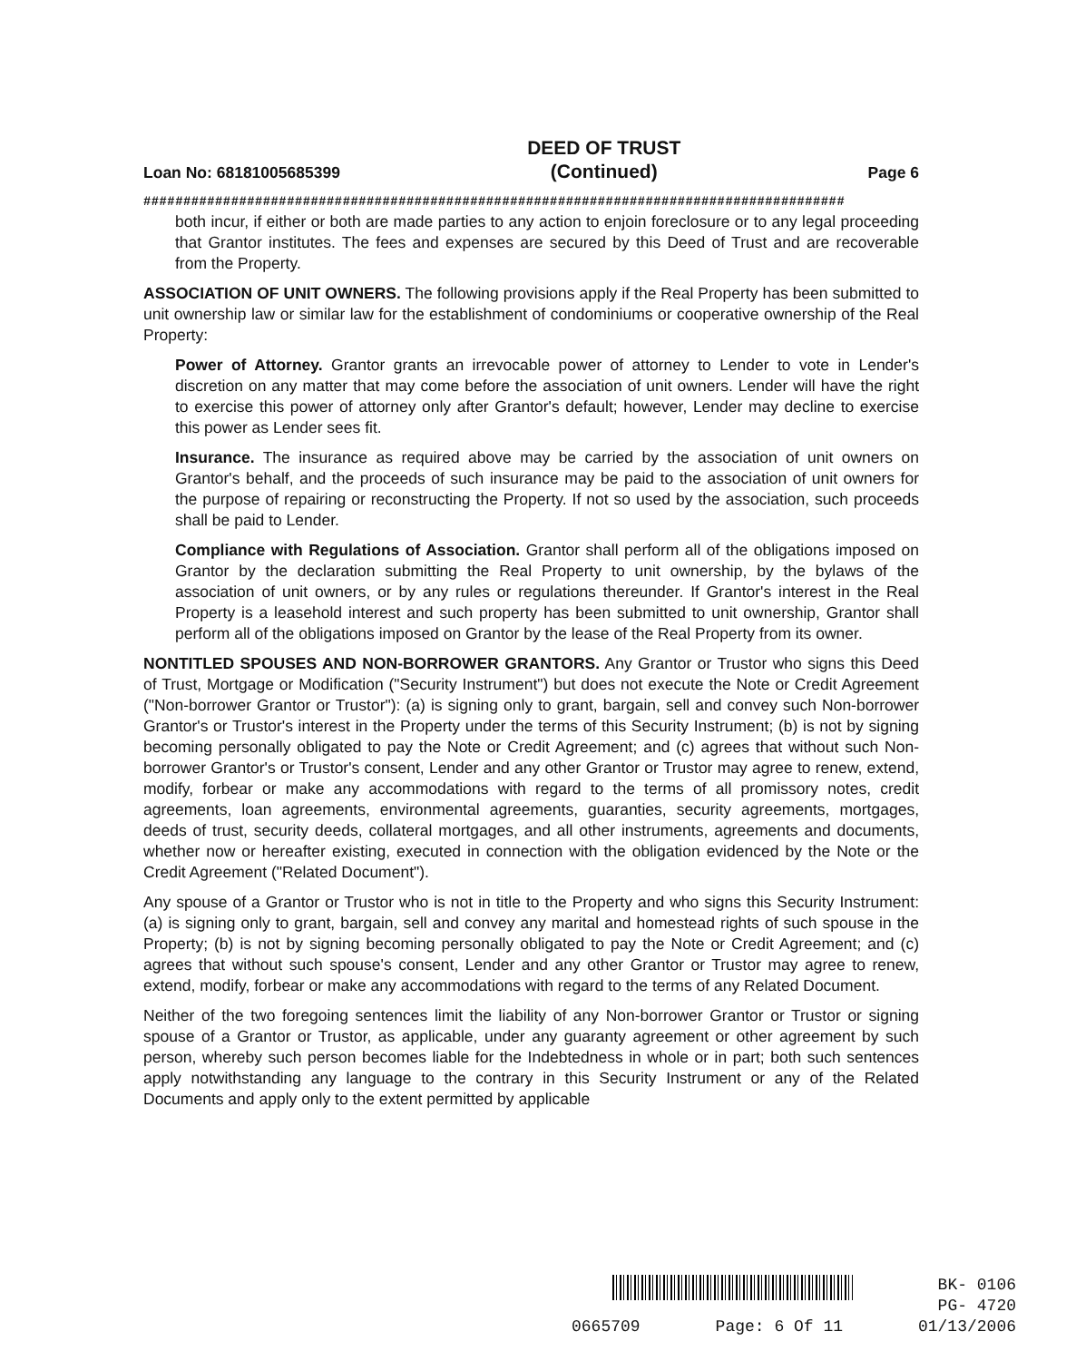Loan No: 68181005685399 DEED OF TRUST
(Continued) Page 6
########################################################################################
both incur, if either or both are made parties to any action to enjoin foreclosure or to any legal proceeding that Grantor institutes. The fees and expenses are secured by this Deed of Trust and are recoverable from the Property.
ASSOCIATION OF UNIT OWNERS. The following provisions apply if the Real Property has been submitted to unit ownership law or similar law for the establishment of condominiums or cooperative ownership of the Real Property:
Power of Attorney. Grantor grants an irrevocable power of attorney to Lender to vote in Lender's discretion on any matter that may come before the association of unit owners. Lender will have the right to exercise this power of attorney only after Grantor's default; however, Lender may decline to exercise this power as Lender sees fit.
Insurance. The insurance as required above may be carried by the association of unit owners on Grantor's behalf, and the proceeds of such insurance may be paid to the association of unit owners for the purpose of repairing or reconstructing the Property. If not so used by the association, such proceeds shall be paid to Lender.
Compliance with Regulations of Association. Grantor shall perform all of the obligations imposed on Grantor by the declaration submitting the Real Property to unit ownership, by the bylaws of the association of unit owners, or by any rules or regulations thereunder. If Grantor's interest in the Real Property is a leasehold interest and such property has been submitted to unit ownership, Grantor shall perform all of the obligations imposed on Grantor by the lease of the Real Property from its owner.
NONTITLED SPOUSES AND NON-BORROWER GRANTORS. Any Grantor or Trustor who signs this Deed of Trust, Mortgage or Modification ("Security Instrument") but does not execute the Note or Credit Agreement ("Non-borrower Grantor or Trustor"): (a) is signing only to grant, bargain, sell and convey such Non-borrower Grantor's or Trustor's interest in the Property under the terms of this Security Instrument; (b) is not by signing becoming personally obligated to pay the Note or Credit Agreement; and (c) agrees that without such Non-borrower Grantor's or Trustor's consent, Lender and any other Grantor or Trustor may agree to renew, extend, modify, forbear or make any accommodations with regard to the terms of all promissory notes, credit agreements, loan agreements, environmental agreements, guaranties, security agreements, mortgages, deeds of trust, security deeds, collateral mortgages, and all other instruments, agreements and documents, whether now or hereafter existing, executed in connection with the obligation evidenced by the Note or the Credit Agreement ("Related Document").
Any spouse of a Grantor or Trustor who is not in title to the Property and who signs this Security Instrument: (a) is signing only to grant, bargain, sell and convey any marital and homestead rights of such spouse in the Property; (b) is not by signing becoming personally obligated to pay the Note or Credit Agreement; and (c) agrees that without such spouse's consent, Lender and any other Grantor or Trustor may agree to renew, extend, modify, forbear or make any accommodations with regard to the terms of any Related Document.
Neither of the two foregoing sentences limit the liability of any Non-borrower Grantor or Trustor or signing spouse of a Grantor or Trustor, as applicable, under any guaranty agreement or other agreement by such person, whereby such person becomes liable for the Indebtedness in whole or in part; both such sentences apply notwithstanding any language to the contrary in this Security Instrument or any of the Related Documents and apply only to the extent permitted by applicable
BK- 0106
PG- 4720
0665709 Page: 6 Of 11 01/13/2006